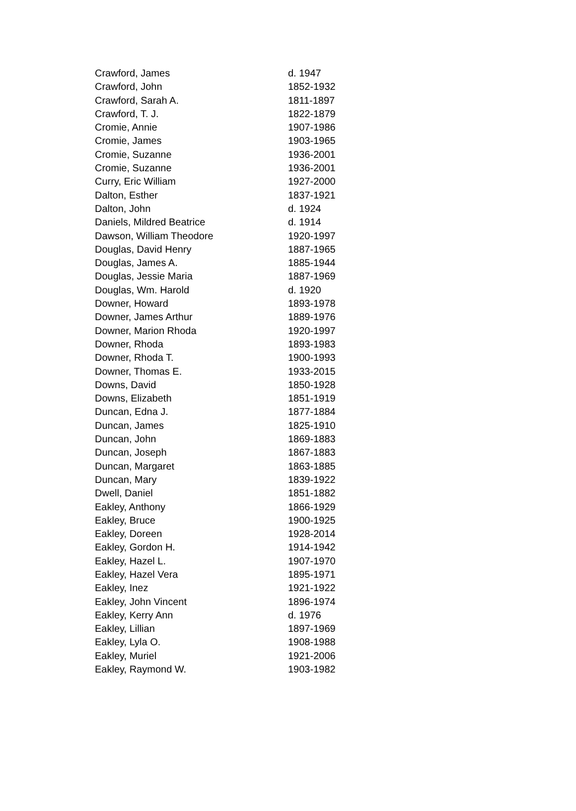| Crawford, James | d. 1947 |
| Crawford, John | 1852-1932 |
| Crawford, Sarah A. | 1811-1897 |
| Crawford, T. J. | 1822-1879 |
| Cromie, Annie | 1907-1986 |
| Cromie, James | 1903-1965 |
| Cromie, Suzanne | 1936-2001 |
| Cromie, Suzanne | 1936-2001 |
| Curry, Eric William | 1927-2000 |
| Dalton, Esther | 1837-1921 |
| Dalton, John | d. 1924 |
| Daniels, Mildred Beatrice | d. 1914 |
| Dawson, William Theodore | 1920-1997 |
| Douglas, David Henry | 1887-1965 |
| Douglas, James A. | 1885-1944 |
| Douglas, Jessie Maria | 1887-1969 |
| Douglas, Wm. Harold | d. 1920 |
| Downer, Howard | 1893-1978 |
| Downer, James Arthur | 1889-1976 |
| Downer, Marion Rhoda | 1920-1997 |
| Downer, Rhoda | 1893-1983 |
| Downer, Rhoda T. | 1900-1993 |
| Downer, Thomas E. | 1933-2015 |
| Downs, David | 1850-1928 |
| Downs, Elizabeth | 1851-1919 |
| Duncan, Edna J. | 1877-1884 |
| Duncan, James | 1825-1910 |
| Duncan, John | 1869-1883 |
| Duncan, Joseph | 1867-1883 |
| Duncan, Margaret | 1863-1885 |
| Duncan, Mary | 1839-1922 |
| Dwell, Daniel | 1851-1882 |
| Eakley, Anthony | 1866-1929 |
| Eakley, Bruce | 1900-1925 |
| Eakley, Doreen | 1928-2014 |
| Eakley, Gordon H. | 1914-1942 |
| Eakley, Hazel L. | 1907-1970 |
| Eakley, Hazel Vera | 1895-1971 |
| Eakley, Inez | 1921-1922 |
| Eakley, John Vincent | 1896-1974 |
| Eakley, Kerry Ann | d. 1976 |
| Eakley, Lillian | 1897-1969 |
| Eakley, Lyla O. | 1908-1988 |
| Eakley, Muriel | 1921-2006 |
| Eakley, Raymond W. | 1903-1982 |